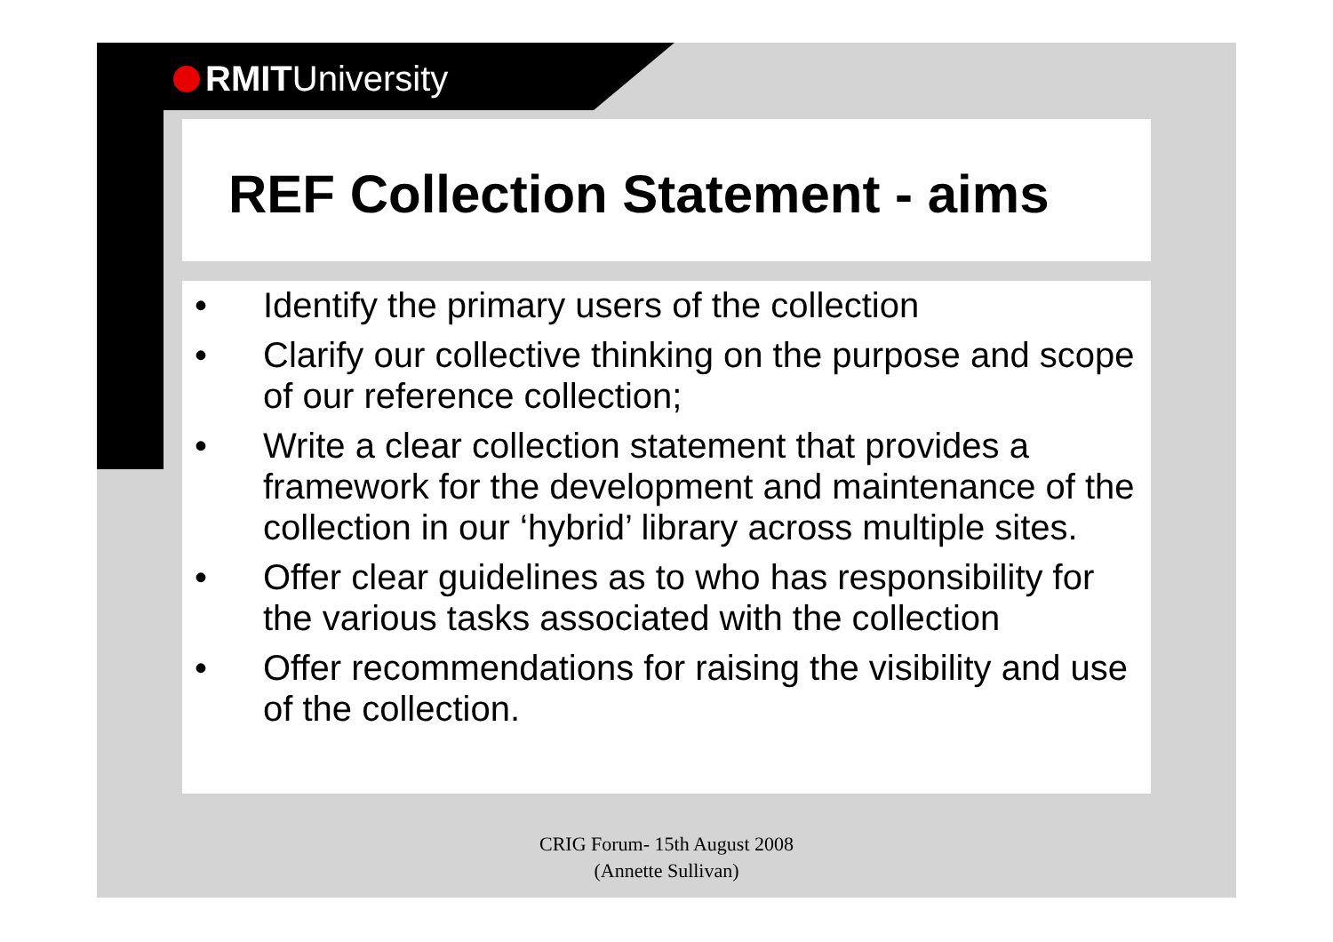RMIT University
REF Collection Statement - aims
• Identify the primary users of the collection
• Clarify our collective thinking on the purpose and scope of our reference collection;
• Write a clear collection statement that provides a framework for the development and maintenance of the collection in our ‘hybrid’ library across multiple sites.
• Offer clear guidelines as to who has responsibility for the various tasks associated with the collection
• Offer recommendations for raising the visibility and use of the collection.
CRIG Forum- 15th August 2008
(Annette Sullivan)